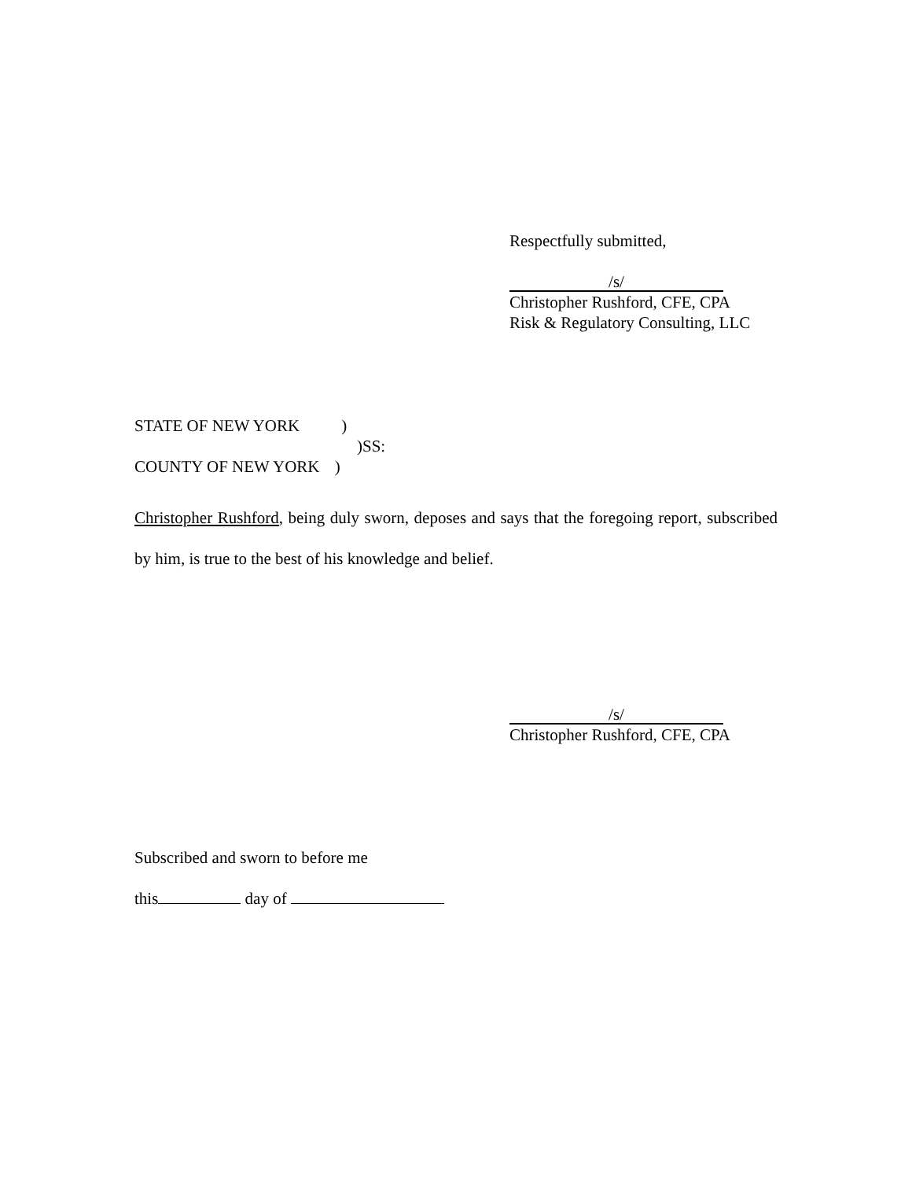Respectfully submitted,
/s/
Christopher Rushford, CFE, CPA
Risk & Regulatory Consulting, LLC
STATE OF NEW YORK )
)SS:
COUNTY OF NEW YORK )
Christopher Rushford, being duly sworn, deposes and says that the foregoing report, subscribed by him, is true to the best of his knowledge and belief.
/s/
Christopher Rushford, CFE, CPA
Subscribed and sworn to before me
this day of